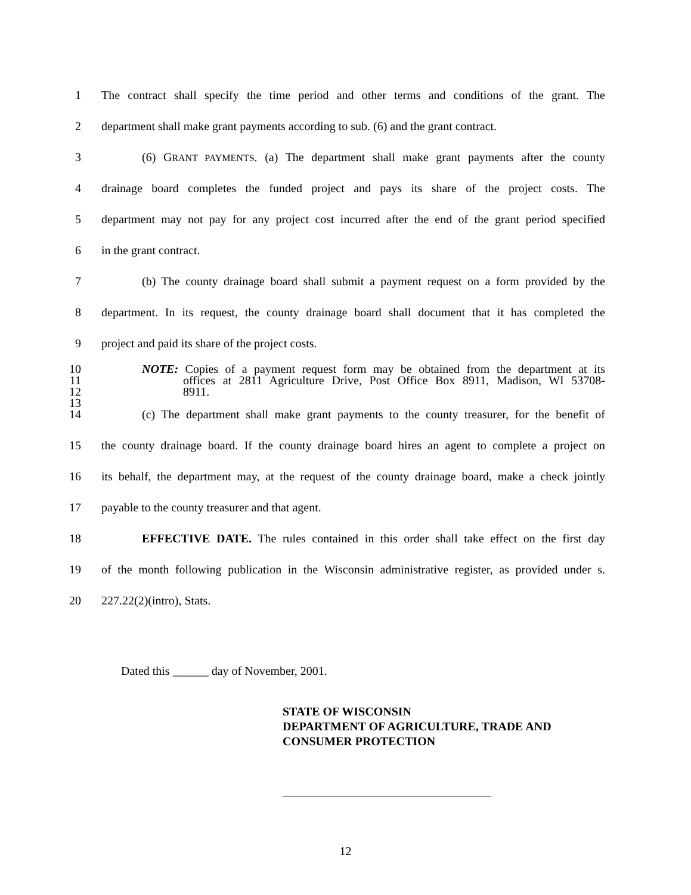1 The contract shall specify the time period and other terms and conditions of the grant. The
2 department shall make grant payments according to sub. (6) and the grant contract.
3 (6) GRANT PAYMENTS. (a) The department shall make grant payments after the county
4 drainage board completes the funded project and pays its share of the project costs. The
5 department may not pay for any project cost incurred after the end of the grant period specified
6 in the grant contract.
7 (b) The county drainage board shall submit a payment request on a form provided by the
8 department. In its request, the county drainage board shall document that it has completed the
9 project and paid its share of the project costs.
10 NOTE: Copies of a payment request form may be obtained from the department at its
11 offices at 2811 Agriculture Drive, Post Office Box 8911, Madison, WI 53708-
12 8911.
13
14 (c) The department shall make grant payments to the county treasurer, for the benefit of
15 the county drainage board. If the county drainage board hires an agent to complete a project on
16 its behalf, the department may, at the request of the county drainage board, make a check jointly
17 payable to the county treasurer and that agent.
18 EFFECTIVE DATE. The rules contained in this order shall take effect on the first day
19 of the month following publication in the Wisconsin administrative register, as provided under s.
20 227.22(2)(intro), Stats.
Dated this ______ day of November, 2001.
STATE OF WISCONSIN
DEPARTMENT OF AGRICULTURE, TRADE AND
CONSUMER PROTECTION
12